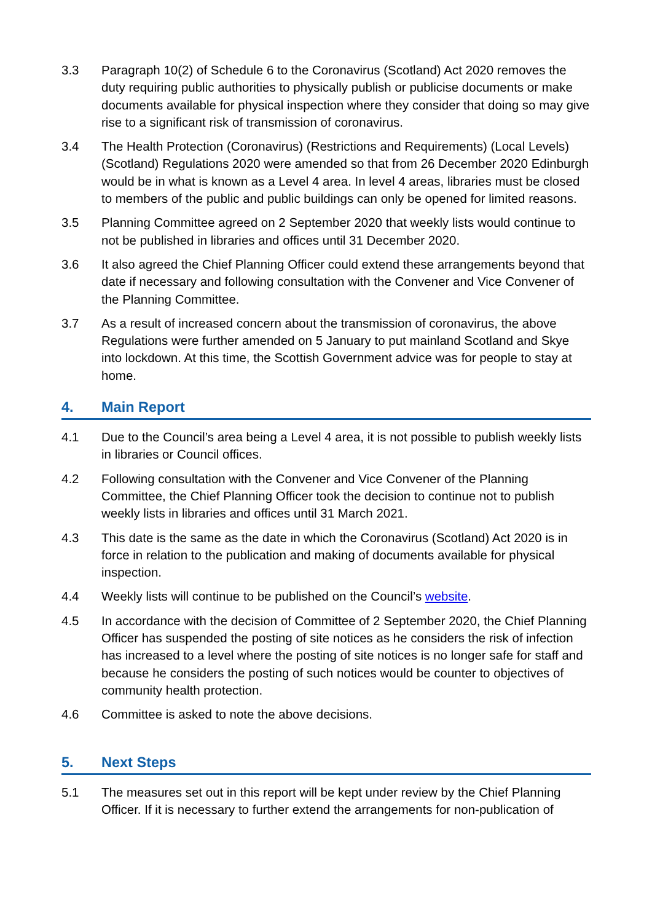3.3 Paragraph 10(2) of Schedule 6 to the Coronavirus (Scotland) Act 2020 removes the duty requiring public authorities to physically publish or publicise documents or make documents available for physical inspection where they consider that doing so may give rise to a significant risk of transmission of coronavirus.
3.4 The Health Protection (Coronavirus) (Restrictions and Requirements) (Local Levels) (Scotland) Regulations 2020 were amended so that from 26 December 2020 Edinburgh would be in what is known as a Level 4 area. In level 4 areas, libraries must be closed to members of the public and public buildings can only be opened for limited reasons.
3.5 Planning Committee agreed on 2 September 2020 that weekly lists would continue to not be published in libraries and offices until 31 December 2020.
3.6 It also agreed the Chief Planning Officer could extend these arrangements beyond that date if necessary and following consultation with the Convener and Vice Convener of the Planning Committee.
3.7 As a result of increased concern about the transmission of coronavirus, the above Regulations were further amended on 5 January to put mainland Scotland and Skye into lockdown. At this time, the Scottish Government advice was for people to stay at home.
4. Main Report
4.1 Due to the Council’s area being a Level 4 area, it is not possible to publish weekly lists in libraries or Council offices.
4.2 Following consultation with the Convener and Vice Convener of the Planning Committee, the Chief Planning Officer took the decision to continue not to publish weekly lists in libraries and offices until 31 March 2021.
4.3 This date is the same as the date in which the Coronavirus (Scotland) Act 2020 is in force in relation to the publication and making of documents available for physical inspection.
4.4 Weekly lists will continue to be published on the Council’s website.
4.5 In accordance with the decision of Committee of 2 September 2020, the Chief Planning Officer has suspended the posting of site notices as he considers the risk of infection has increased to a level where the posting of site notices is no longer safe for staff and because he considers the posting of such notices would be counter to objectives of community health protection.
4.6 Committee is asked to note the above decisions.
5. Next Steps
5.1 The measures set out in this report will be kept under review by the Chief Planning Officer. If it is necessary to further extend the arrangements for non-publication of